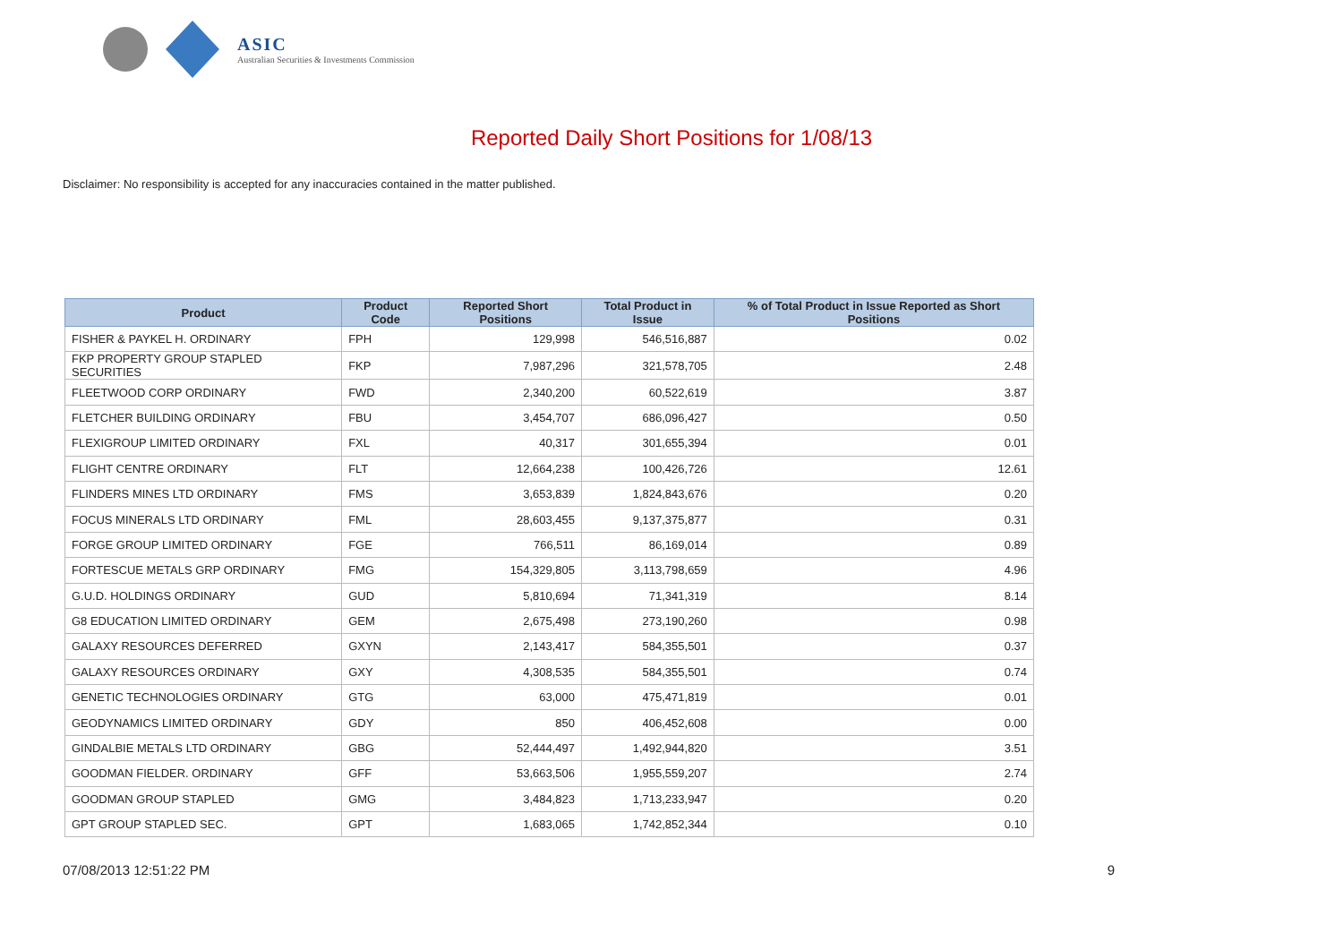ASIC
Australian Securities & Investments Commission
Reported Daily Short Positions for 1/08/13
Disclaimer: No responsibility is accepted for any inaccuracies contained in the matter published.
| Product | Product Code | Reported Short Positions | Total Product in Issue | % of Total Product in Issue Reported as Short Positions |
| --- | --- | --- | --- | --- |
| FISHER & PAYKEL H. ORDINARY | FPH | 129,998 | 546,516,887 | 0.02 |
| FKP PROPERTY GROUP STAPLED SECURITIES | FKP | 7,987,296 | 321,578,705 | 2.48 |
| FLEETWOOD CORP ORDINARY | FWD | 2,340,200 | 60,522,619 | 3.87 |
| FLETCHER BUILDING ORDINARY | FBU | 3,454,707 | 686,096,427 | 0.50 |
| FLEXIGROUP LIMITED ORDINARY | FXL | 40,317 | 301,655,394 | 0.01 |
| FLIGHT CENTRE ORDINARY | FLT | 12,664,238 | 100,426,726 | 12.61 |
| FLINDERS MINES LTD ORDINARY | FMS | 3,653,839 | 1,824,843,676 | 0.20 |
| FOCUS MINERALS LTD ORDINARY | FML | 28,603,455 | 9,137,375,877 | 0.31 |
| FORGE GROUP LIMITED ORDINARY | FGE | 766,511 | 86,169,014 | 0.89 |
| FORTESCUE METALS GRP ORDINARY | FMG | 154,329,805 | 3,113,798,659 | 4.96 |
| G.U.D. HOLDINGS ORDINARY | GUD | 5,810,694 | 71,341,319 | 8.14 |
| G8 EDUCATION LIMITED ORDINARY | GEM | 2,675,498 | 273,190,260 | 0.98 |
| GALAXY RESOURCES DEFERRED | GXYN | 2,143,417 | 584,355,501 | 0.37 |
| GALAXY RESOURCES ORDINARY | GXY | 4,308,535 | 584,355,501 | 0.74 |
| GENETIC TECHNOLOGIES ORDINARY | GTG | 63,000 | 475,471,819 | 0.01 |
| GEODYNAMICS LIMITED ORDINARY | GDY | 850 | 406,452,608 | 0.00 |
| GINDALBIE METALS LTD ORDINARY | GBG | 52,444,497 | 1,492,944,820 | 3.51 |
| GOODMAN FIELDER. ORDINARY | GFF | 53,663,506 | 1,955,559,207 | 2.74 |
| GOODMAN GROUP STAPLED | GMG | 3,484,823 | 1,713,233,947 | 0.20 |
| GPT GROUP STAPLED SEC. | GPT | 1,683,065 | 1,742,852,344 | 0.10 |
07/08/2013 12:51:22 PM 9